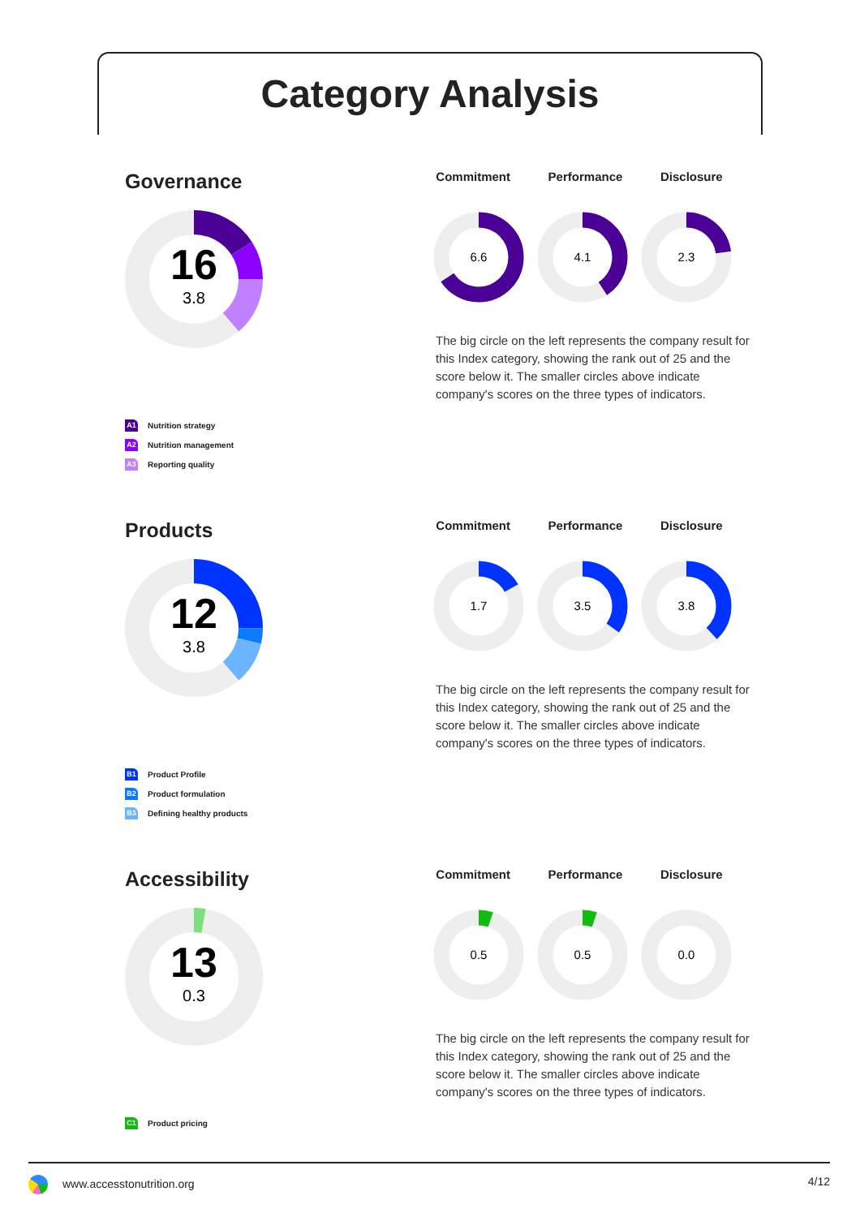Category Analysis
Governance
16
3.8
Commitment Performance Disclosure
6.6
4.1
2.3
The big circle on the left represents the company result for this Index category, showing the rank out of 25 and the score below it. The smaller circles above indicate company's scores on the three types of indicators.
A1 Nutrition strategy
A2 Nutrition management
A3 Reporting quality
Products
12
3.8
Commitment Performance Disclosure
1.7
3.5
3.8
The big circle on the left represents the company result for this Index category, showing the rank out of 25 and the score below it. The smaller circles above indicate company's scores on the three types of indicators.
B1 Product Profile
B2 Product formulation
B3 Defining healthy products
Accessibility
13
0.3
Commitment Performance Disclosure
0.5
0.5
0.0
The big circle on the left represents the company result for this Index category, showing the rank out of 25 and the score below it. The smaller circles above indicate company's scores on the three types of indicators.
C1 Product pricing
www.accesstonutrition.org 4/12